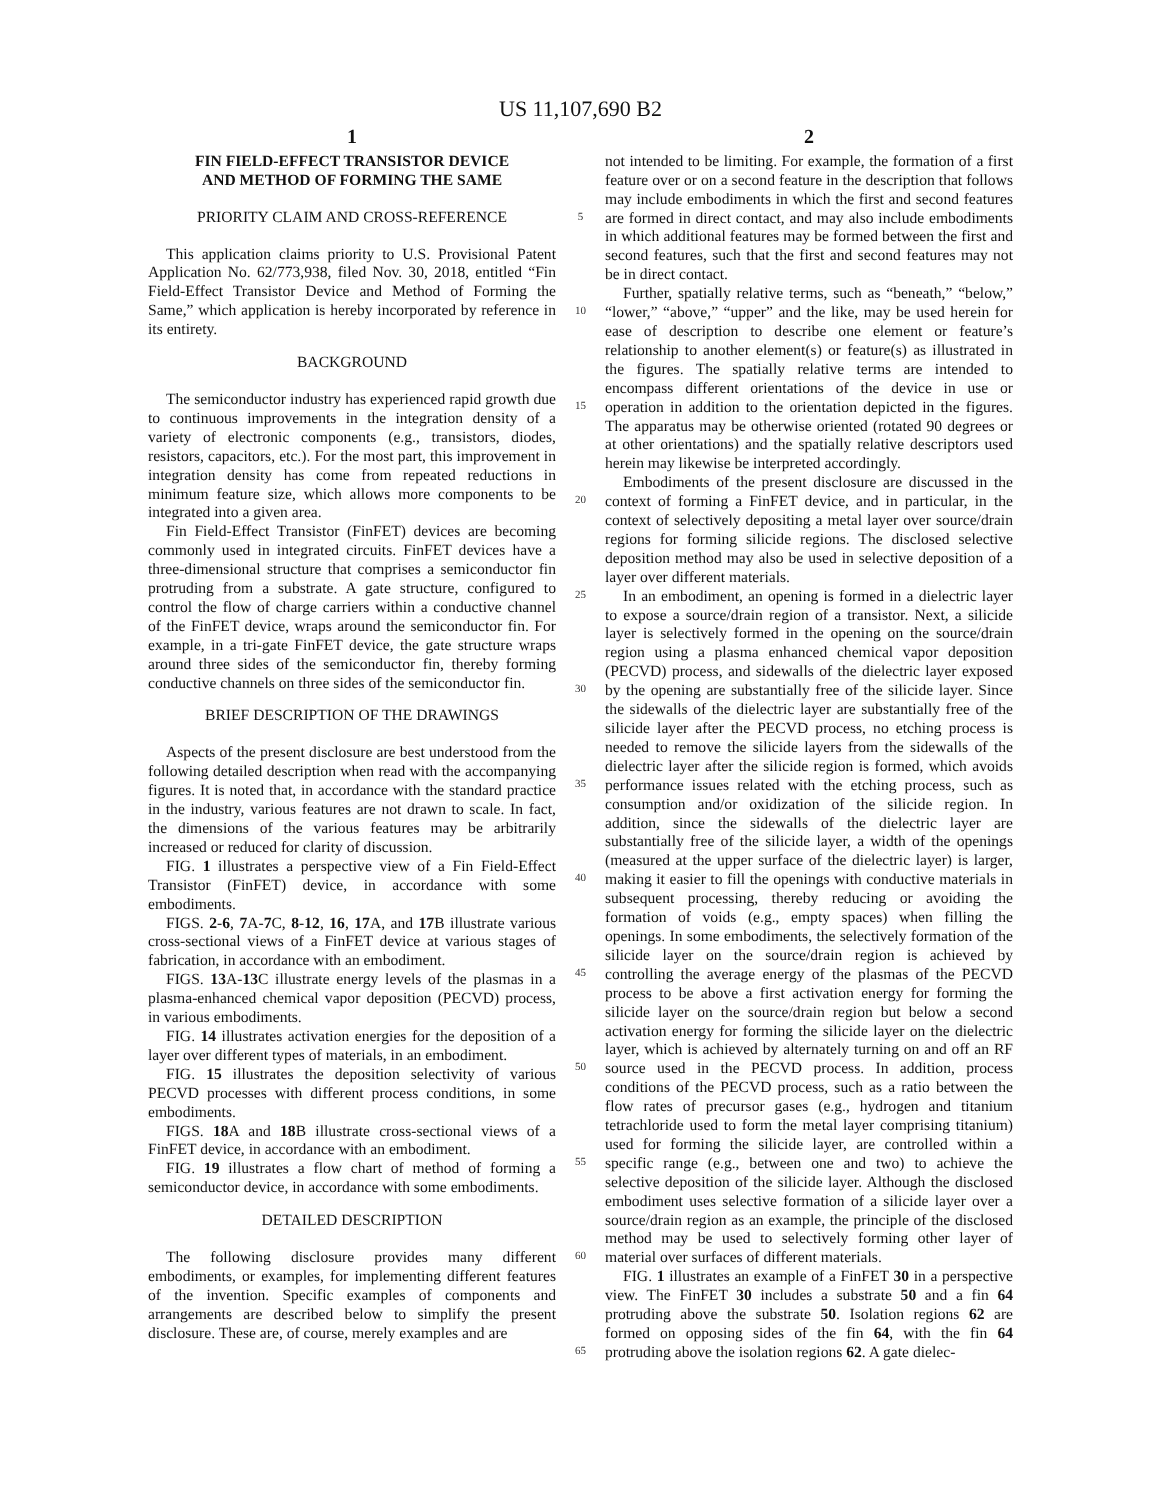US 11,107,690 B2
1
FIN FIELD-EFFECT TRANSISTOR DEVICE
AND METHOD OF FORMING THE SAME
PRIORITY CLAIM AND CROSS-REFERENCE
This application claims priority to U.S. Provisional Patent Application No. 62/773,938, filed Nov. 30, 2018, entitled “Fin Field-Effect Transistor Device and Method of Forming the Same,” which application is hereby incorporated by reference in its entirety.
BACKGROUND
The semiconductor industry has experienced rapid growth due to continuous improvements in the integration density of a variety of electronic components (e.g., transistors, diodes, resistors, capacitors, etc.). For the most part, this improvement in integration density has come from repeated reductions in minimum feature size, which allows more components to be integrated into a given area.
Fin Field-Effect Transistor (FinFET) devices are becoming commonly used in integrated circuits. FinFET devices have a three-dimensional structure that comprises a semiconductor fin protruding from a substrate. A gate structure, configured to control the flow of charge carriers within a conductive channel of the FinFET device, wraps around the semiconductor fin. For example, in a tri-gate FinFET device, the gate structure wraps around three sides of the semiconductor fin, thereby forming conductive channels on three sides of the semiconductor fin.
BRIEF DESCRIPTION OF THE DRAWINGS
Aspects of the present disclosure are best understood from the following detailed description when read with the accompanying figures. It is noted that, in accordance with the standard practice in the industry, various features are not drawn to scale. In fact, the dimensions of the various features may be arbitrarily increased or reduced for clarity of discussion.
FIG. 1 illustrates a perspective view of a Fin Field-Effect Transistor (FinFET) device, in accordance with some embodiments.
FIGS. 2-6, 7 A-7 C, 8-12, 16, 17 A, and 17 B illustrate various cross-sectional views of a FinFET device at various stages of fabrication, in accordance with an embodiment.
FIGS. 13 A-13 C illustrate energy levels of the plasmas in a plasma-enhanced chemical vapor deposition (PECVD) process, in various embodiments.
FIG. 14 illustrates activation energies for the deposition of a layer over different types of materials, in an embodiment.
FIG. 15 illustrates the deposition selectivity of various PECVD processes with different process conditions, in some embodiments.
FIGS. 18 A and 18 B illustrate cross-sectional views of a FinFET device, in accordance with an embodiment.
FIG. 19 illustrates a flow chart of method of forming a semiconductor device, in accordance with some embodiments.
DETAILED DESCRIPTION
The following disclosure provides many different embodiments, or examples, for implementing different features of the invention. Specific examples of components and arrangements are described below to simplify the present disclosure. These are, of course, merely examples and are
5
10
15
20
25
30
35
40
45
50
55
60
65
2
not intended to be limiting. For example, the formation of a first feature over or on a second feature in the description that follows may include embodiments in which the first and second features are formed in direct contact, and may also include embodiments in which additional features may be formed between the first and second features, such that the first and second features may not be in direct contact.
Further, spatially relative terms, such as “beneath,” “below,” “lower,” “above,” “upper” and the like, may be used herein for ease of description to describe one element or feature’s relationship to another element(s) or feature(s) as illustrated in the figures. The spatially relative terms are intended to encompass different orientations of the device in use or operation in addition to the orientation depicted in the figures. The apparatus may be otherwise oriented (rotated 90 degrees or at other orientations) and the spatially relative descriptors used herein may likewise be interpreted accordingly.
Embodiments of the present disclosure are discussed in the context of forming a FinFET device, and in particular, in the context of selectively depositing a metal layer over source/drain regions for forming silicide regions. The disclosed selective deposition method may also be used in selective deposition of a layer over different materials.
In an embodiment, an opening is formed in a dielectric layer to expose a source/drain region of a transistor. Next, a silicide layer is selectively formed in the opening on the source/drain region using a plasma enhanced chemical vapor deposition (PECVD) process, and sidewalls of the dielectric layer exposed by the opening are substantially free of the silicide layer. Since the sidewalls of the dielectric layer are substantially free of the silicide layer after the PECVD process, no etching process is needed to remove the silicide layers from the sidewalls of the dielectric layer after the silicide region is formed, which avoids performance issues related with the etching process, such as consumption and/or oxidization of the silicide region. In addition, since the sidewalls of the dielectric layer are substantially free of the silicide layer, a width of the openings (measured at the upper surface of the dielectric layer) is larger, making it easier to fill the openings with conductive materials in subsequent processing, thereby reducing or avoiding the formation of voids (e.g., empty spaces) when filling the openings. In some embodiments, the selectively formation of the silicide layer on the source/drain region is achieved by controlling the average energy of the plasmas of the PECVD process to be above a first activation energy for forming the silicide layer on the source/drain region but below a second activation energy for forming the silicide layer on the dielectric layer, which is achieved by alternately turning on and off an RF source used in the PECVD process. In addition, process conditions of the PECVD process, such as a ratio between the flow rates of precursor gases (e.g., hydrogen and titanium tetrachloride used to form the metal layer comprising titanium) used for forming the silicide layer, are controlled within a specific range (e.g., between one and two) to achieve the selective deposition of the silicide layer. Although the disclosed embodiment uses selective formation of a silicide layer over a source/drain region as an example, the principle of the disclosed method may be used to selectively forming other layer of material over surfaces of different materials.
FIG. 1 illustrates an example of a FinFET 30 in a perspective view. The FinFET 30 includes a substrate 50 and a fin 64 protruding above the substrate 50. Isolation regions 62 are formed on opposing sides of the fin 64, with the fin 64 protruding above the isolation regions 62. A gate dielec-